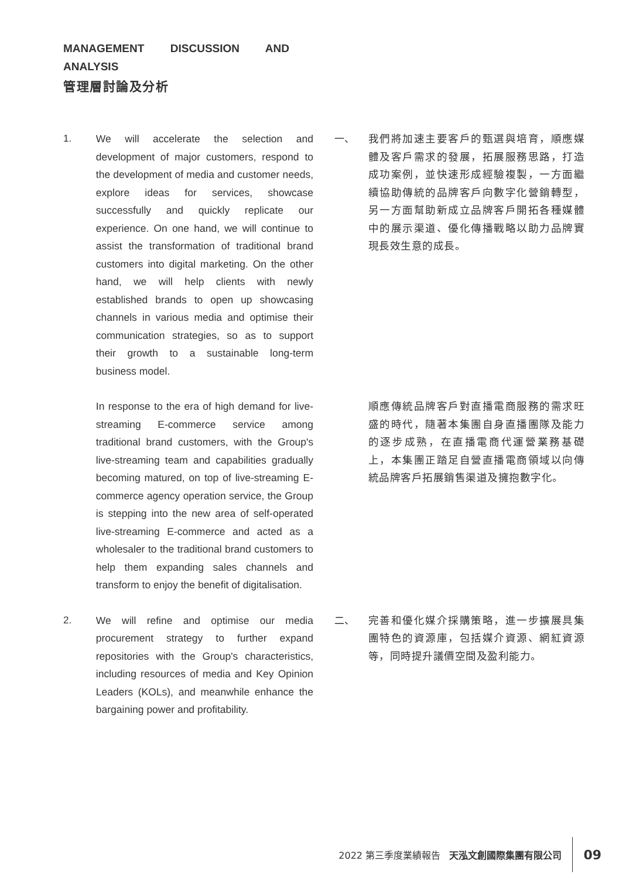MANAGEMENT DISCUSSION AND ANALYSIS
管理層討論及分析
1. We will accelerate the selection and development of major customers, respond to the development of media and customer needs, explore ideas for services, showcase successfully and quickly replicate our experience. On one hand, we will continue to assist the transformation of traditional brand customers into digital marketing. On the other hand, we will help clients with newly established brands to open up showcasing channels in various media and optimise their communication strategies, so as to support their growth to a sustainable long-term business model.
一、 我們將加速主要客戶的甄選與培育，順應媒體及客戶需求的發展，拓展服務思路，打造成功案例，並快速形成經驗複製，一方面繼續協助傳統的品牌客戶向數字化營銷轉型，另一方面幫助新成立品牌客戶開拓各種媒體中的展示渠道、優化傳播戰略以助力品牌實現長效生意的成長。
In response to the era of high demand for live-streaming E-commerce service among traditional brand customers, with the Group's live-streaming team and capabilities gradually becoming matured, on top of live-streaming E-commerce agency operation service, the Group is stepping into the new area of self-operated live-streaming E-commerce and acted as a wholesaler to the traditional brand customers to help them expanding sales channels and transform to enjoy the benefit of digitalisation.
順應傳統品牌客戶對直播電商服務的需求旺盛的時代，隨著本集團自身直播團隊及能力的逐步成熟，在直播電商代運營業務基礎上，本集團正踏足自營直播電商領域以向傳統品牌客戶拓展銷售渠道及擁抱數字化。
2. We will refine and optimise our media procurement strategy to further expand repositories with the Group's characteristics, including resources of media and Key Opinion Leaders (KOLs), and meanwhile enhance the bargaining power and profitability.
二、 完善和優化媒介採購策略，進一步擴展具集團特色的資源庫，包括媒介資源、網紅資源等，同時提升議價空間及盈利能力。
2022 第三季度業績報告 天泓文創國際集團有限公司
09